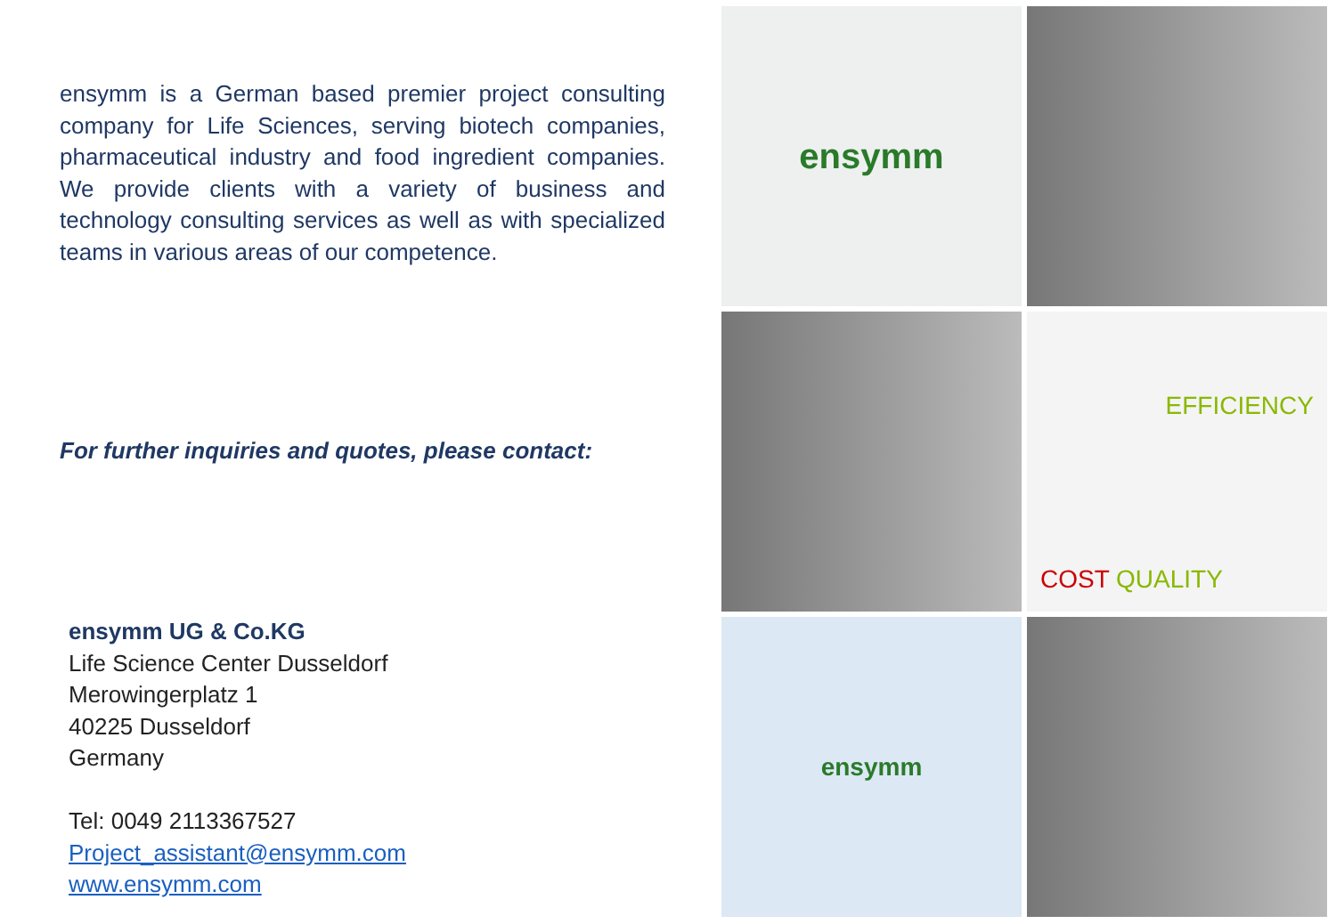ensymm is a German based premier project consulting company for Life Sciences, serving biotech companies, pharmaceutical industry and food ingredient companies. We provide clients with a variety of business and technology consulting services as well as with specialized teams in various areas of our competence.
For further inquiries and quotes, please contact:
ensymm UG & Co.KG
Life Science Center Dusseldorf
Merowingerplatz 1
40225 Dusseldorf
Germany
Tel: 0049 2113367527
Project_assistant@ensymm.com
www.ensymm.com
ensymm
EFFICIENCY
COST QUALITY
ensymm